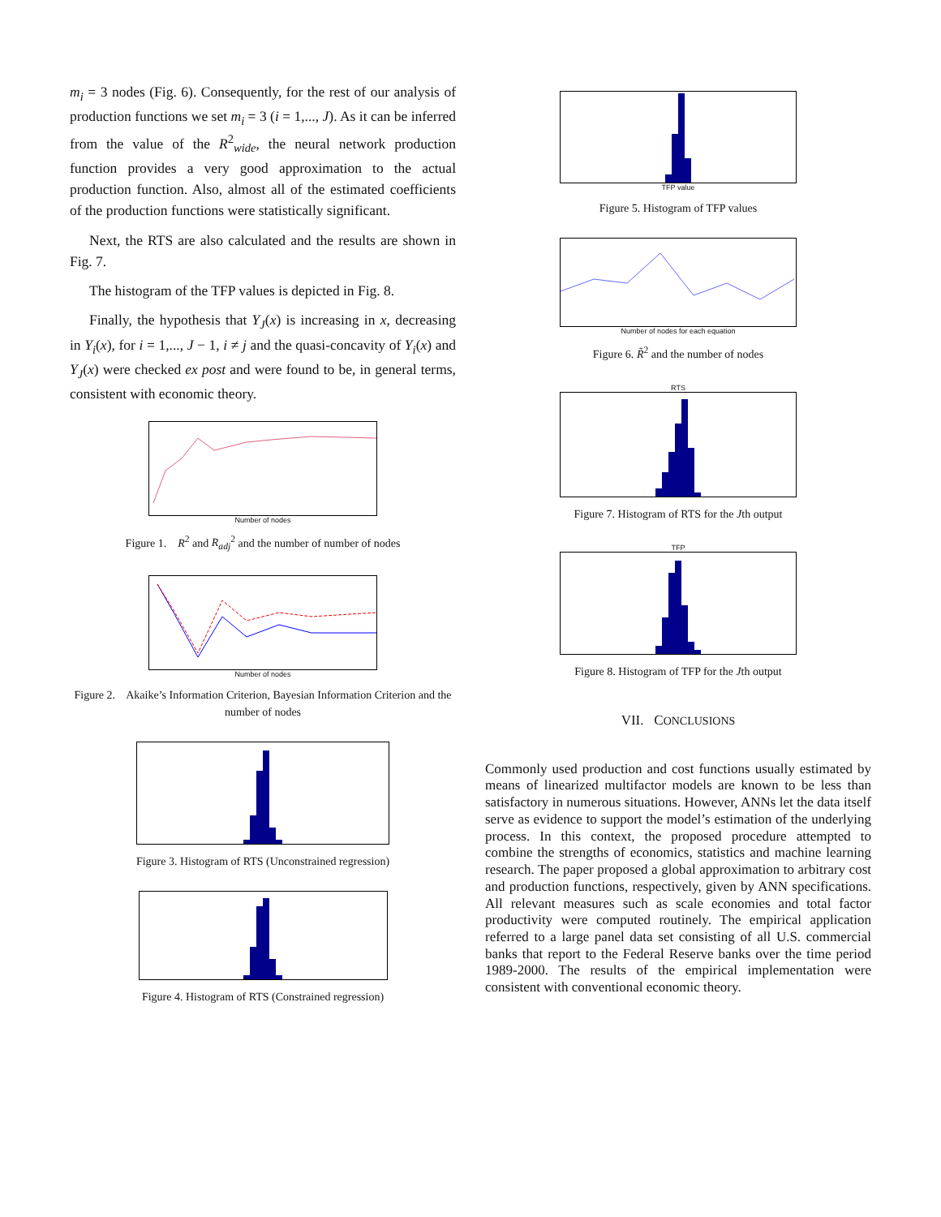m<sub>i</sub> = 3 nodes (Fig. 6). Consequently, for the rest of our analysis of production functions we set m<sub>i</sub> = 3 (i = 1,..., J). As it can be inferred from the value of the R<sup>2</sup><sub>wide</sub>, the neural network production function provides a very good approximation to the actual production function. Also, almost all of the estimated coefficients of the production functions were statistically significant.
Next, the RTS are also calculated and the results are shown in Fig. 7.
The histogram of the TFP values is depicted in Fig. 8.
Finally, the hypothesis that Y<sub>J</sub>(x) is increasing in x, decreasing in Y<sub>i</sub>(x), for i = 1,..., J − 1, i ≠ j and the quasi-concavity of Y<sub>i</sub>(x) and Y<sub>J</sub>(x) were checked ex post and were found to be, in general terms, consistent with economic theory.
Number of nodes
Figure 1. R<sup>2</sup> and R<sub>adj</sub><sup>2</sup> and the number of number of nodes
Number of nodes
Figure 2. Akaike’s Information Criterion, Bayesian Information Criterion and the number of nodes
Figure 3. Histogram of RTS (Unconstrained regression)
Figure 4. Histogram of RTS (Constrained regression)
TFP value
Figure 5. Histogram of TFP values
Number of nodes for each equation
Figure 6. R̃<sup>2</sup> and the number of nodes
RTS
Figure 7. Histogram of RTS for the Jth output
TFP
Figure 8. Histogram of TFP for the Jth output
VII. CONCLUSIONS
Commonly used production and cost functions usually estimated by means of linearized multifactor models are known to be less than satisfactory in numerous situations. However, ANNs let the data itself serve as evidence to support the model’s estimation of the underlying process. In this context, the proposed procedure attempted to combine the strengths of economics, statistics and machine learning research. The paper proposed a global approximation to arbitrary cost and production functions, respectively, given by ANN specifications. All relevant measures such as scale economies and total factor productivity were computed routinely. The empirical application referred to a large panel data set consisting of all U.S. commercial banks that report to the Federal Reserve banks over the time period 1989-2000. The results of the empirical implementation were consistent with conventional economic theory.